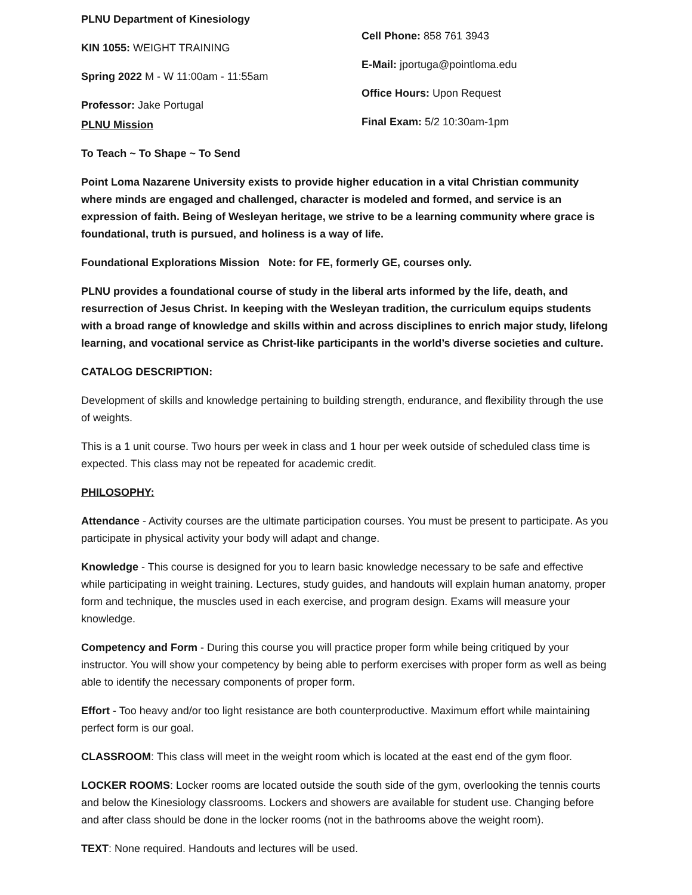PLNU Department of Kinesiology
KIN 1055: WEIGHT TRAINING
Spring 2022 M - W 11:00am - 11:55am
Professor: Jake Portugal
PLNU Mission
Cell Phone: 858 761 3943
E-Mail: jportuga@pointloma.edu
Office Hours: Upon Request
Final Exam: 5/2 10:30am-1pm
To Teach ~ To Shape ~ To Send
Point Loma Nazarene University exists to provide higher education in a vital Christian community where minds are engaged and challenged, character is modeled and formed, and service is an expression of faith. Being of Wesleyan heritage, we strive to be a learning community where grace is foundational, truth is pursued, and holiness is a way of life.
Foundational Explorations Mission Note: for FE, formerly GE, courses only.
PLNU provides a foundational course of study in the liberal arts informed by the life, death, and resurrection of Jesus Christ. In keeping with the Wesleyan tradition, the curriculum equips students with a broad range of knowledge and skills within and across disciplines to enrich major study, lifelong learning, and vocational service as Christ-like participants in the world’s diverse societies and culture.
CATALOG DESCRIPTION:
Development of skills and knowledge pertaining to building strength, endurance, and flexibility through the use of weights.
This is a 1 unit course. Two hours per week in class and 1 hour per week outside of scheduled class time is expected. This class may not be repeated for academic credit.
PHILOSOPHY:
Attendance - Activity courses are the ultimate participation courses. You must be present to participate. As you participate in physical activity your body will adapt and change.
Knowledge - This course is designed for you to learn basic knowledge necessary to be safe and effective while participating in weight training. Lectures, study guides, and handouts will explain human anatomy, proper form and technique, the muscles used in each exercise, and program design. Exams will measure your knowledge.
Competency and Form - During this course you will practice proper form while being critiqued by your instructor. You will show your competency by being able to perform exercises with proper form as well as being able to identify the necessary components of proper form.
Effort - Too heavy and/or too light resistance are both counterproductive. Maximum effort while maintaining perfect form is our goal.
CLASSROOM: This class will meet in the weight room which is located at the east end of the gym floor.
LOCKER ROOMS: Locker rooms are located outside the south side of the gym, overlooking the tennis courts and below the Kinesiology classrooms. Lockers and showers are available for student use. Changing before and after class should be done in the locker rooms (not in the bathrooms above the weight room).
TEXT: None required. Handouts and lectures will be used.